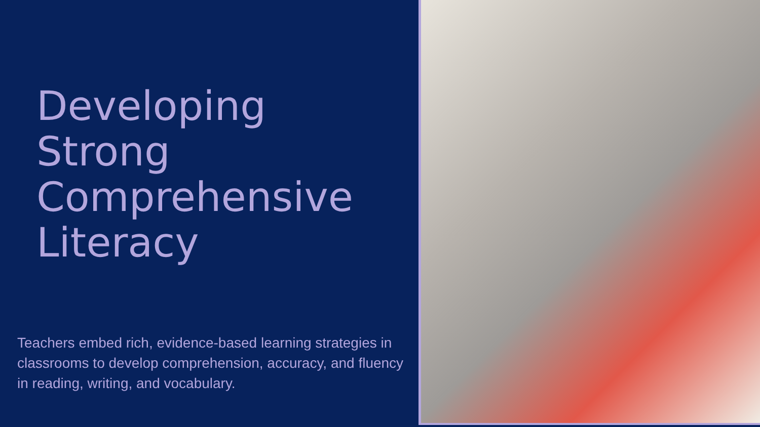Developing
Strong
Comprehensive
Literacy
Teachers embed rich, evidence-based learning strategies in classrooms to develop comprehension, accuracy, and fluency in reading, writing, and vocabulary.